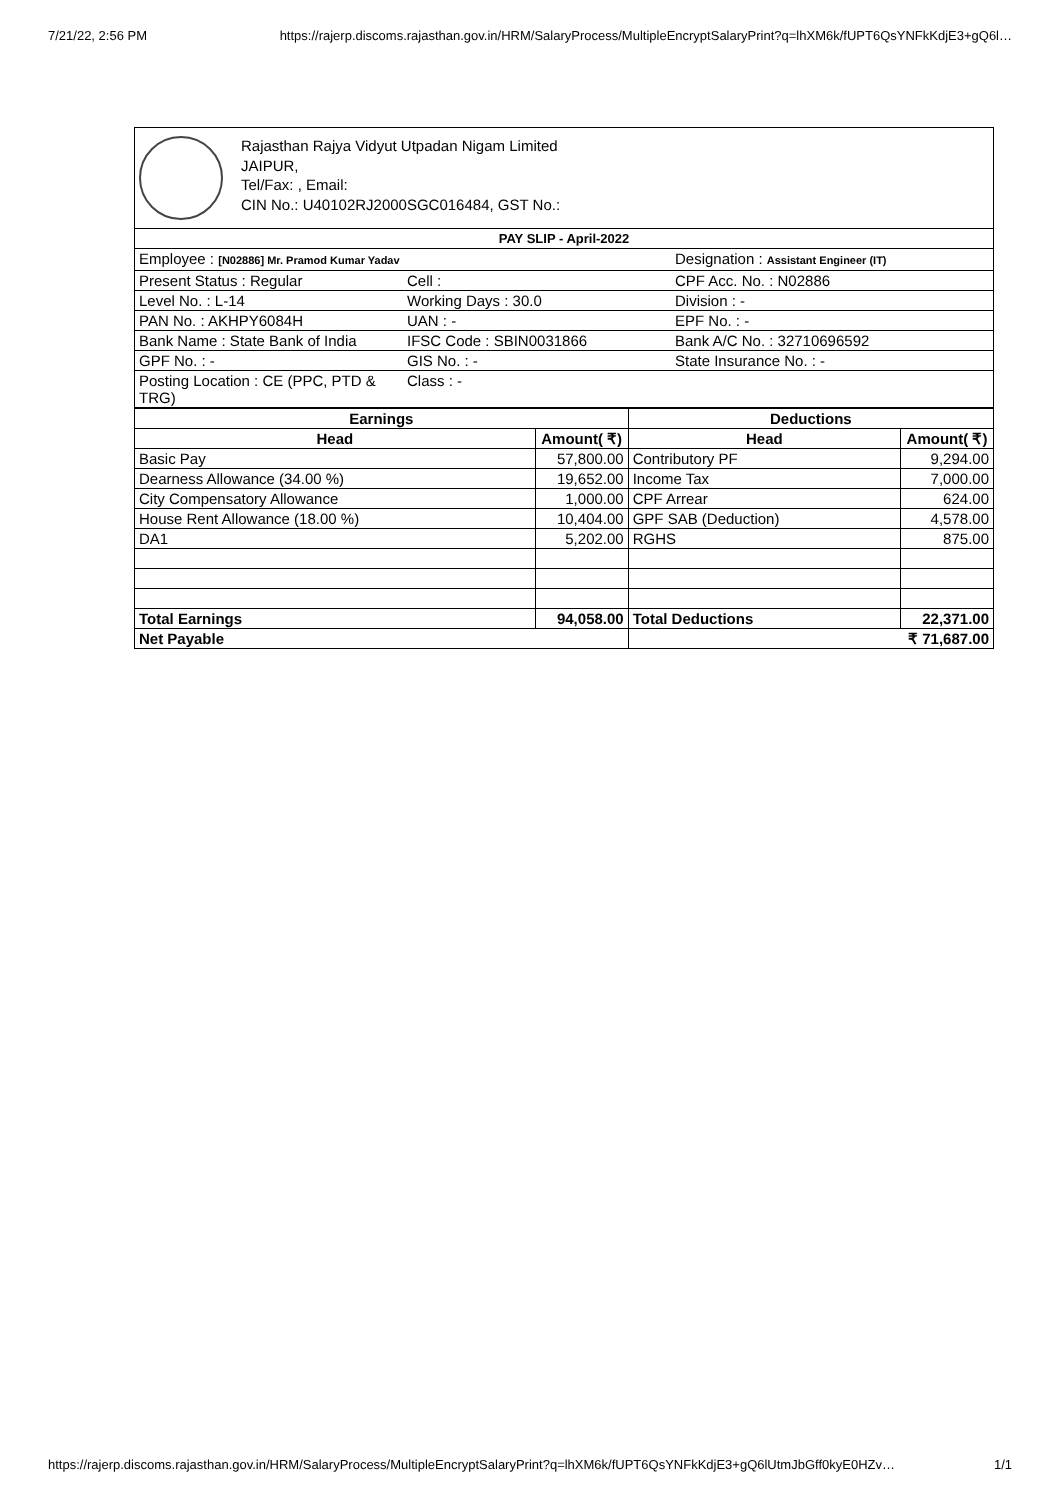7/21/22, 2:56 PM https://rajerp.discoms.rajasthan.gov.in/HRM/SalaryProcess/MultipleEncryptSalaryPrint?q=lhXM6k/fUPT6QsYNFkKdjE3+gQ6l…
Rajasthan Rajya Vidyut Utpadan Nigam Limited
JAIPUR,
Tel/Fax: , Email:
CIN No.: U40102RJ2000SGC016484, GST No.:
| PAY SLIP - April-2022 | | |
| Employee : [N02886] Mr. Pramod Kumar Yadav | | Designation : Assistant Engineer (IT) |
| Present Status : Regular | Cell : | CPF Acc. No. : N02886 |
| Level No. : L-14 | Working Days : 30.0 | Division : - |
| PAN No. : AKHPY6084H | UAN : - | EPF No. : - |
| Bank Name : State Bank of India | IFSC Code : SBIN0031866 | Bank A/C No. : 32710696592 |
| GPF No. : - | GIS No. : - | State Insurance No. : - |
| Posting Location : CE (PPC, PTD & TRG) | Class : - | |
| Earnings | | Deductions | |
| --- | --- | --- | --- |
| Head | Amount( ₹) | Head | Amount( ₹) |
| Basic Pay | 57,800.00 | Contributory PF | 9,294.00 |
| Dearness Allowance (34.00 %) | 19,652.00 | Income Tax | 7,000.00 |
| City Compensatory Allowance | 1,000.00 | CPF Arrear | 624.00 |
| House Rent Allowance (18.00 %) | 10,404.00 | GPF SAB (Deduction) | 4,578.00 |
| DA1 | 5,202.00 | RGHS | 875.00 |
| Total Earnings | 94,058.00 | Total Deductions | 22,371.00 |
| Net Payable | | ₹ 71,687.00 | |
https://rajerp.discoms.rajasthan.gov.in/HRM/SalaryProcess/MultipleEncryptSalaryPrint?q=lhXM6k/fUPT6QsYNFkKdjE3+gQ6lUtmJbGff0kyE0HZv… 1/1